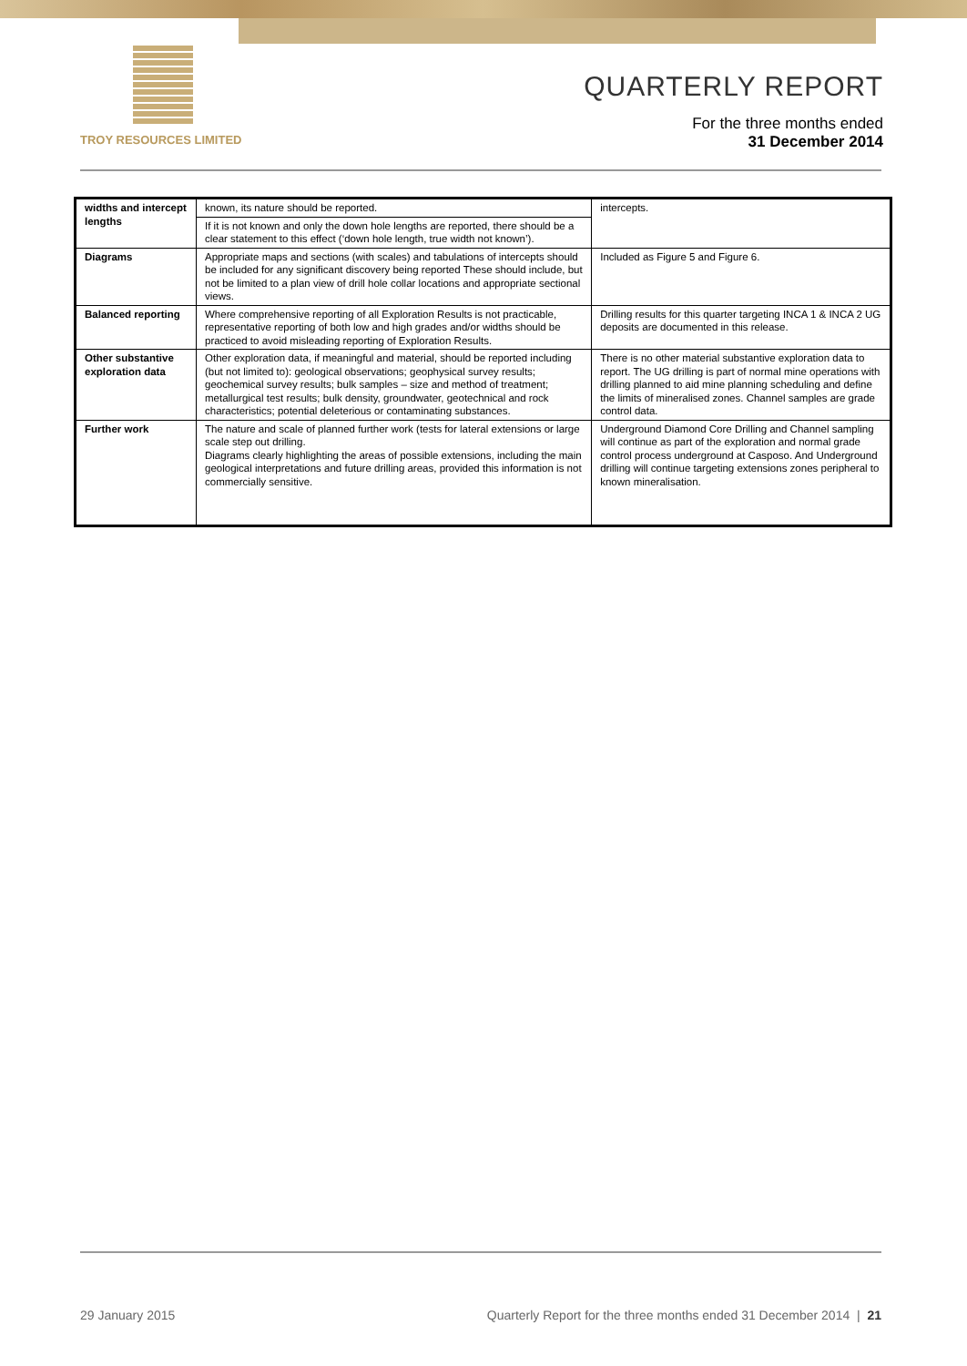TROY RESOURCES LIMITED
QUARTERLY REPORT
For the three months ended
31 December 2014
| widths and intercept lengths | known, its nature should be reported. | intercepts. |
| | If it is not known and only the down hole lengths are reported, there should be a clear statement to this effect (‘down hole length, true width not known’). | |
| Diagrams | Appropriate maps and sections (with scales) and tabulations of intercepts should be included for any significant discovery being reported These should include, but not be limited to a plan view of drill hole collar locations and appropriate sectional views. | Included as Figure 5 and Figure 6. |
| Balanced reporting | Where comprehensive reporting of all Exploration Results is not practicable, representative reporting of both low and high grades and/or widths should be practiced to avoid misleading reporting of Exploration Results. | Drilling results for this quarter targeting INCA 1 & INCA 2 UG deposits are documented in this release. |
| Other substantive exploration data | Other exploration data, if meaningful and material, should be reported including (but not limited to): geological observations; geophysical survey results; geochemical survey results; bulk samples – size and method of treatment; metallurgical test results; bulk density, groundwater, geotechnical and rock characteristics; potential deleterious or contaminating substances. | There is no other material substantive exploration data to report. The UG drilling is part of normal mine operations with drilling planned to aid mine planning scheduling and define the limits of mineralised zones. Channel samples are grade control data. |
| Further work | The nature and scale of planned further work (tests for lateral extensions or large scale step out drilling. Diagrams clearly highlighting the areas of possible extensions, including the main geological interpretations and future drilling areas, provided this information is not commercially sensitive. | Underground Diamond Core Drilling and Channel sampling will continue as part of the exploration and normal grade control process underground at Casposo. And Underground drilling will continue targeting extensions zones peripheral to known mineralisation. |
29 January 2015 Quarterly Report for the three months ended 31 December 2014 | 21